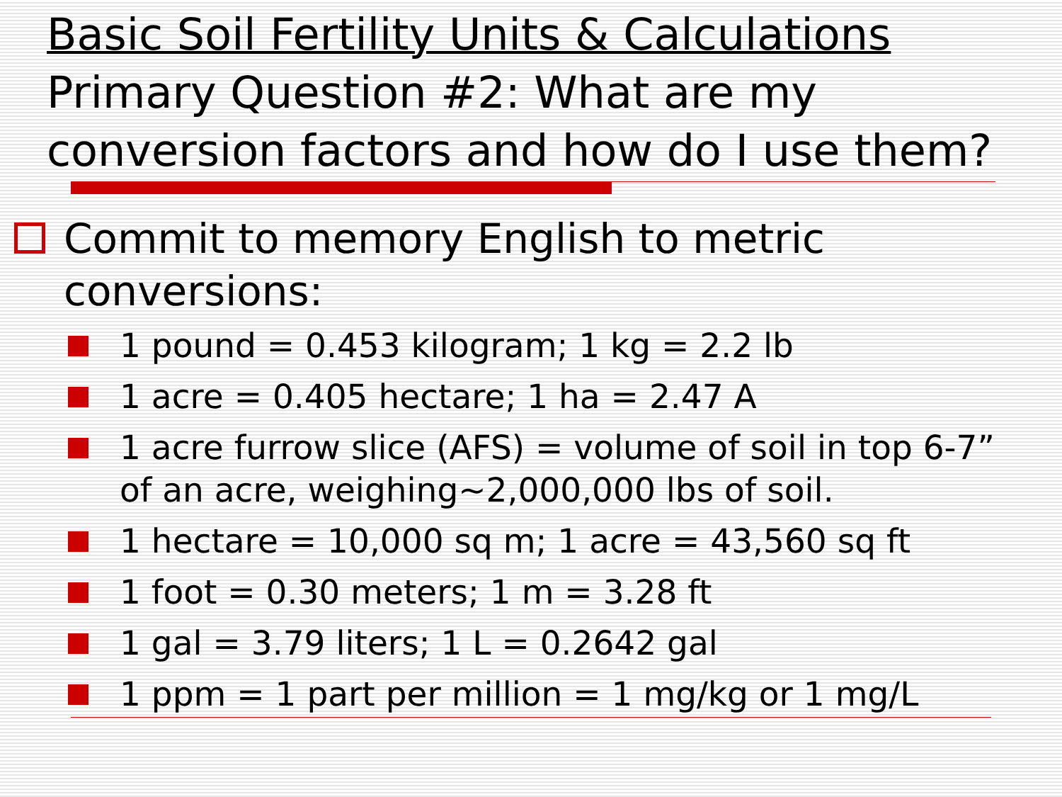Basic Soil Fertility Units & Calculations
Primary Question #2: What are my conversion factors and how do I use them?
Commit to memory English to metric conversions:
1 pound = 0.453 kilogram; 1 kg = 2.2 lb
1 acre = 0.405 hectare; 1 ha = 2.47 A
1 acre furrow slice (AFS) = volume of soil in top 6-7” of an acre, weighing~2,000,000 lbs of soil.
1 hectare = 10,000 sq m; 1 acre = 43,560 sq ft
1 foot = 0.30 meters; 1 m = 3.28 ft
1 gal = 3.79 liters; 1 L = 0.2642 gal
1 ppm = 1 part per million = 1 mg/kg or 1 mg/L